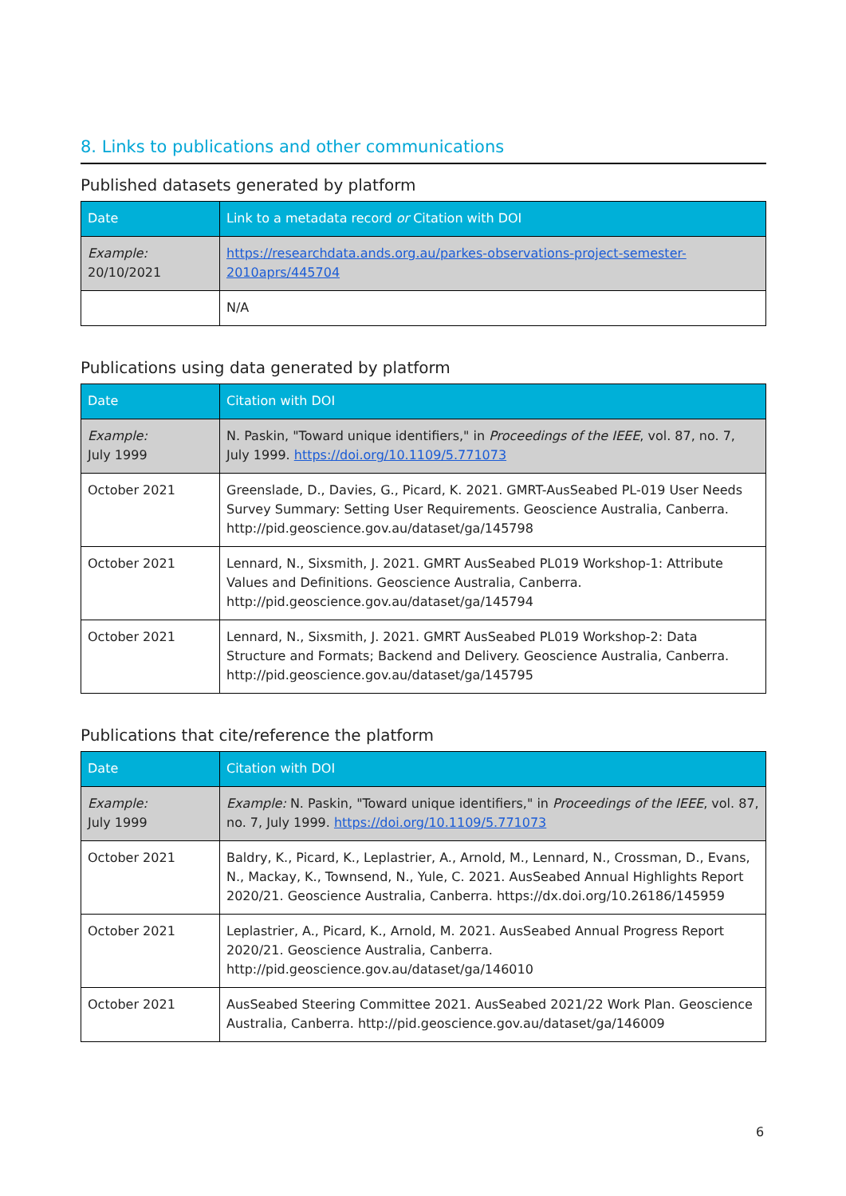8. Links to publications and other communications
Published datasets generated by platform
| Date | Link to a metadata record or Citation with DOI |
| --- | --- |
| Example: 20/10/2021 | https://researchdata.ands.org.au/parkes-observations-project-semester-2010aprs/445704 |
| | N/A |
Publications using data generated by platform
| Date | Citation with DOI |
| --- | --- |
| Example: July 1999 | N. Paskin, "Toward unique identifiers," in Proceedings of the IEEE , vol. 87, no. 7, July 1999. https://doi.org/10.1109/5.771073 |
| October 2021 | Greenslade, D., Davies, G., Picard, K. 2021. GMRT-AusSeabed PL-019 User Needs Survey Summary: Setting User Requirements. Geoscience Australia, Canberra. http://pid.geoscience.gov.au/dataset/ga/145798 |
| October 2021 | Lennard, N., Sixsmith, J. 2021. GMRT AusSeabed PL019 Workshop-1: Attribute Values and Definitions. Geoscience Australia, Canberra. http://pid.geoscience.gov.au/dataset/ga/145794 |
| October 2021 | Lennard, N., Sixsmith, J. 2021. GMRT AusSeabed PL019 Workshop-2: Data Structure and Formats; Backend and Delivery. Geoscience Australia, Canberra. http://pid.geoscience.gov.au/dataset/ga/145795 |
Publications that cite/reference the platform
| Date | Citation with DOI |
| --- | --- |
| Example: July 1999 | Example: N. Paskin, "Toward unique identifiers," in Proceedings of the IEEE , vol. 87, no. 7, July 1999. https://doi.org/10.1109/5.771073 |
| October 2021 | Baldry, K., Picard, K., Leplastrier, A., Arnold, M., Lennard, N., Crossman, D., Evans, N., Mackay, K., Townsend, N., Yule, C. 2021. AusSeabed Annual Highlights Report 2020/21. Geoscience Australia, Canberra. https://dx.doi.org/10.26186/145959 |
| October 2021 | Leplastrier, A., Picard, K., Arnold, M. 2021. AusSeabed Annual Progress Report 2020/21. Geoscience Australia, Canberra. http://pid.geoscience.gov.au/dataset/ga/146010 |
| October 2021 | AusSeabed Steering Committee 2021. AusSeabed 2021/22 Work Plan. Geoscience Australia, Canberra. http://pid.geoscience.gov.au/dataset/ga/146009 |
6